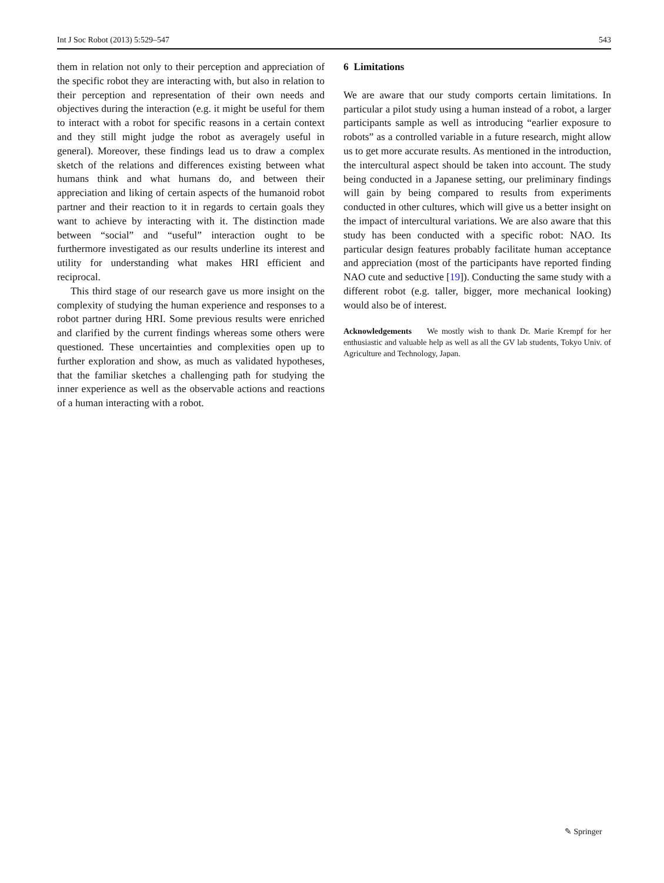Int J Soc Robot (2013) 5:529–547 543
them in relation not only to their perception and appreciation of the specific robot they are interacting with, but also in relation to their perception and representation of their own needs and objectives during the interaction (e.g. it might be useful for them to interact with a robot for specific reasons in a certain context and they still might judge the robot as averagely useful in general). Moreover, these findings lead us to draw a complex sketch of the relations and differences existing between what humans think and what humans do, and between their appreciation and liking of certain aspects of the humanoid robot partner and their reaction to it in regards to certain goals they want to achieve by interacting with it. The distinction made between “social” and “useful” interaction ought to be furthermore investigated as our results underline its interest and utility for understanding what makes HRI efficient and reciprocal.
This third stage of our research gave us more insight on the complexity of studying the human experience and responses to a robot partner during HRI. Some previous results were enriched and clarified by the current findings whereas some others were questioned. These uncertainties and complexities open up to further exploration and show, as much as validated hypotheses, that the familiar sketches a challenging path for studying the inner experience as well as the observable actions and reactions of a human interacting with a robot.
6 Limitations
We are aware that our study comports certain limitations. In particular a pilot study using a human instead of a robot, a larger participants sample as well as introducing “earlier exposure to robots” as a controlled variable in a future research, might allow us to get more accurate results. As mentioned in the introduction, the intercultural aspect should be taken into account. The study being conducted in a Japanese setting, our preliminary findings will gain by being compared to results from experiments conducted in other cultures, which will give us a better insight on the impact of intercultural variations. We are also aware that this study has been conducted with a specific robot: NAO. Its particular design features probably facilitate human acceptance and appreciation (most of the participants have reported finding NAO cute and seductive [19]). Conducting the same study with a different robot (e.g. taller, bigger, more mechanical looking) would also be of interest.
Acknowledgements We mostly wish to thank Dr. Marie Krempf for her enthusiastic and valuable help as well as all the GV lab students, Tokyo Univ. of Agriculture and Technology, Japan.
✎ Springer